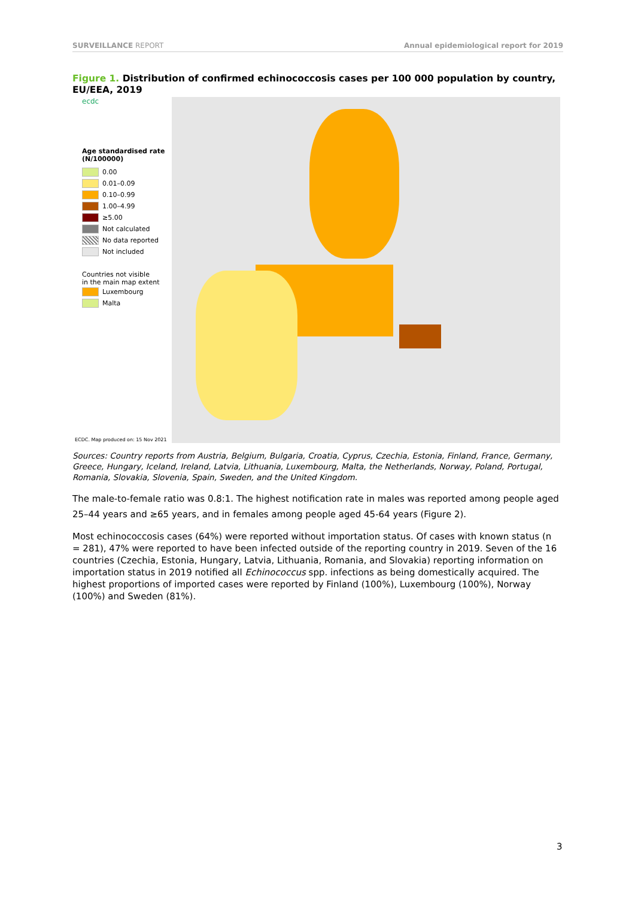SURVEILLANCE REPORT Annual epidemiological report for 2019
Figure 1. Distribution of confirmed echinococcosis cases per 100 000 population by country, EU/EEA, 2019
ecdc
Age standardised rate
(N/100000)
0.00
0.01–0.09
0.10–0.99
1.00–4.99
≥5.00
Not calculated
No data reported
Not included
Countries not visible
in the main map extent
Luxembourg
Malta
ECDC. Map produced on: 15 Nov 2021
Sources: Country reports from Austria, Belgium, Bulgaria, Croatia, Cyprus, Czechia, Estonia, Finland, France, Germany, Greece, Hungary, Iceland, Ireland, Latvia, Lithuania, Luxembourg, Malta, the Netherlands, Norway, Poland, Portugal, Romania, Slovakia, Slovenia, Spain, Sweden, and the United Kingdom.
The male-to-female ratio was 0.8:1. The highest notification rate in males was reported among people aged 25–44 years and ≥65 years, and in females among people aged 45-64 years (Figure 2).
Most echinococcosis cases (64%) were reported without importation status. Of cases with known status (n = 281), 47% were reported to have been infected outside of the reporting country in 2019. Seven of the 16 countries (Czechia, Estonia, Hungary, Latvia, Lithuania, Romania, and Slovakia) reporting information on importation status in 2019 notified all Echinococcus spp. infections as being domestically acquired. The highest proportions of imported cases were reported by Finland (100%), Luxembourg (100%), Norway (100%) and Sweden (81%).
3